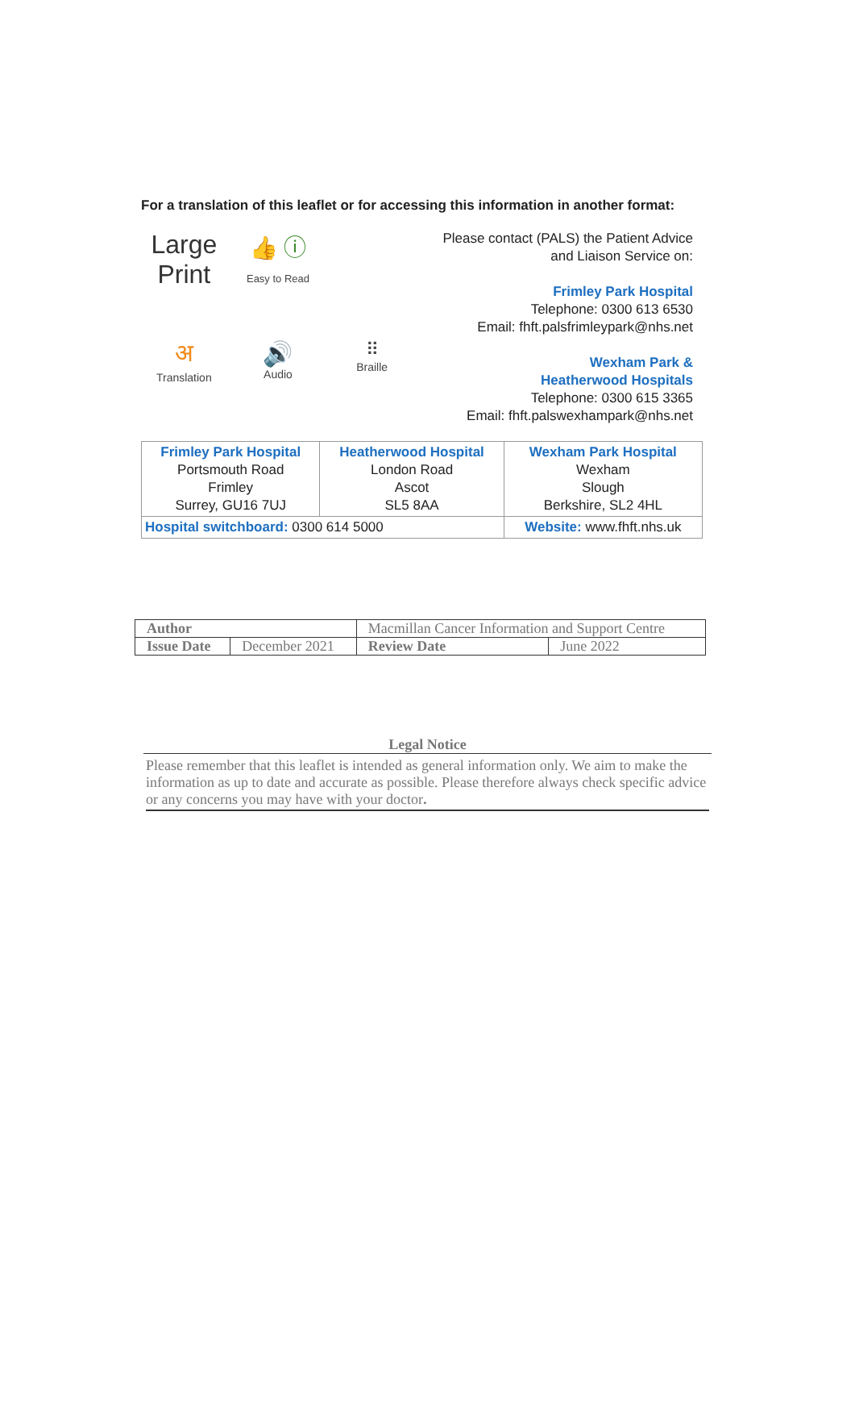For a translation of this leaflet or for accessing this information in another format:
Large Print
👍 ⓘ
Easy to Read
अ
Translation
🔊
Audio
⠿
Braille
Please contact (PALS) the Patient Advice
and Liaison Service on:
Frimley Park Hospital
Telephone: 0300 613 6530
Email: fhft.palsfrimleypark@nhs.net
Wexham Park &
Heatherwood Hospitals
Telephone: 0300 615 3365
Email: fhft.palswexhampark@nhs.net
| Frimley Park Hospital Portsmouth Road Frimley Surrey, GU16 7UJ | Heatherwood Hospital London Road Ascot SL5 8AA | Wexham Park Hospital Wexham Slough Berkshire, SL2 4HL |
| Hospital switchboard: 0300 614 5000 | | Website: www.fhft.nhs.uk |
| Author | | Macmillan Cancer Information and Support Centre | |
| Issue Date | December 2021 | Review Date | June 2022 |
Legal Notice
Please remember that this leaflet is intended as general information only. We aim to make the information as up to date and accurate as possible. Please therefore always check specific advice or any concerns you may have with your doctor.